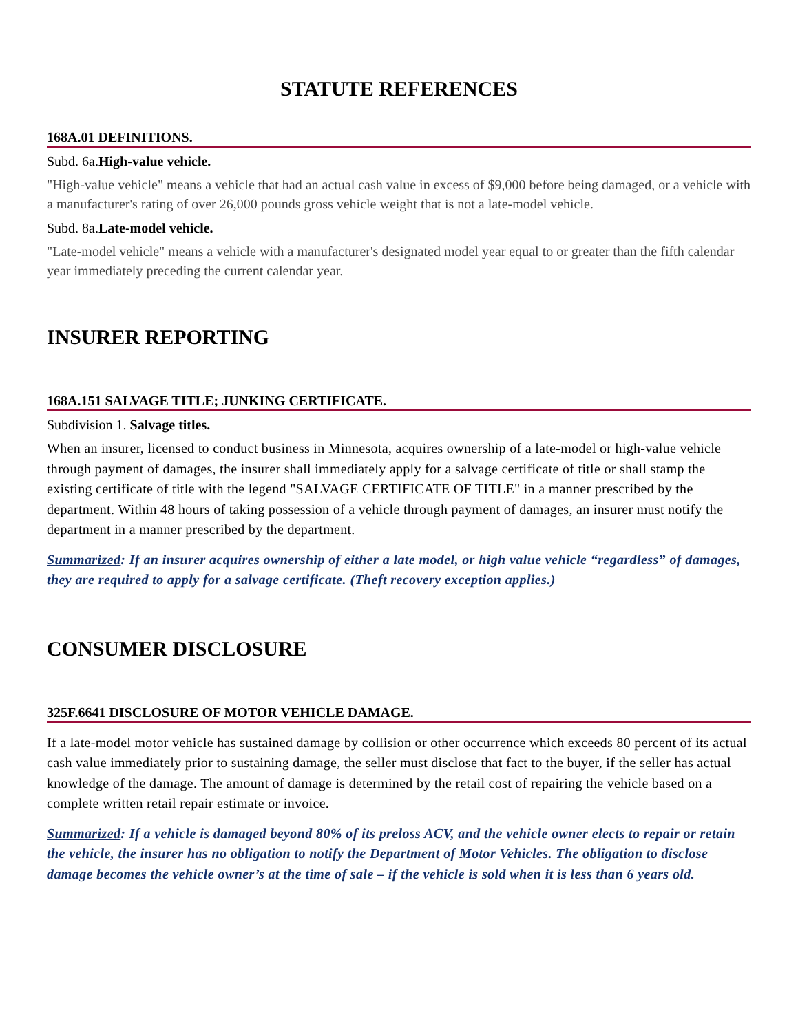STATUTE REFERENCES
168A.01 DEFINITIONS.
Subd. 6a.High-value vehicle.
"High-value vehicle" means a vehicle that had an actual cash value in excess of $9,000 before being damaged, or a vehicle with a manufacturer's rating of over 26,000 pounds gross vehicle weight that is not a late-model vehicle.
Subd. 8a.Late-model vehicle.
"Late-model vehicle" means a vehicle with a manufacturer's designated model year equal to or greater than the fifth calendar year immediately preceding the current calendar year.
INSURER REPORTING
168A.151 SALVAGE TITLE; JUNKING CERTIFICATE.
Subdivision 1. Salvage titles.
When an insurer, licensed to conduct business in Minnesota, acquires ownership of a late-model or high-value vehicle through payment of damages, the insurer shall immediately apply for a salvage certificate of title or shall stamp the existing certificate of title with the legend "SALVAGE CERTIFICATE OF TITLE" in a manner prescribed by the department. Within 48 hours of taking possession of a vehicle through payment of damages, an insurer must notify the department in a manner prescribed by the department.
Summarized: If an insurer acquires ownership of either a late model, or high value vehicle “regardless” of damages, they are required to apply for a salvage certificate. (Theft recovery exception applies.)
CONSUMER DISCLOSURE
325F.6641 DISCLOSURE OF MOTOR VEHICLE DAMAGE.
If a late-model motor vehicle has sustained damage by collision or other occurrence which exceeds 80 percent of its actual cash value immediately prior to sustaining damage, the seller must disclose that fact to the buyer, if the seller has actual knowledge of the damage. The amount of damage is determined by the retail cost of repairing the vehicle based on a complete written retail repair estimate or invoice.
Summarized: If a vehicle is damaged beyond 80% of its preloss ACV, and the vehicle owner elects to repair or retain the vehicle, the insurer has no obligation to notify the Department of Motor Vehicles. The obligation to disclose damage becomes the vehicle owner’s at the time of sale – if the vehicle is sold when it is less than 6 years old.